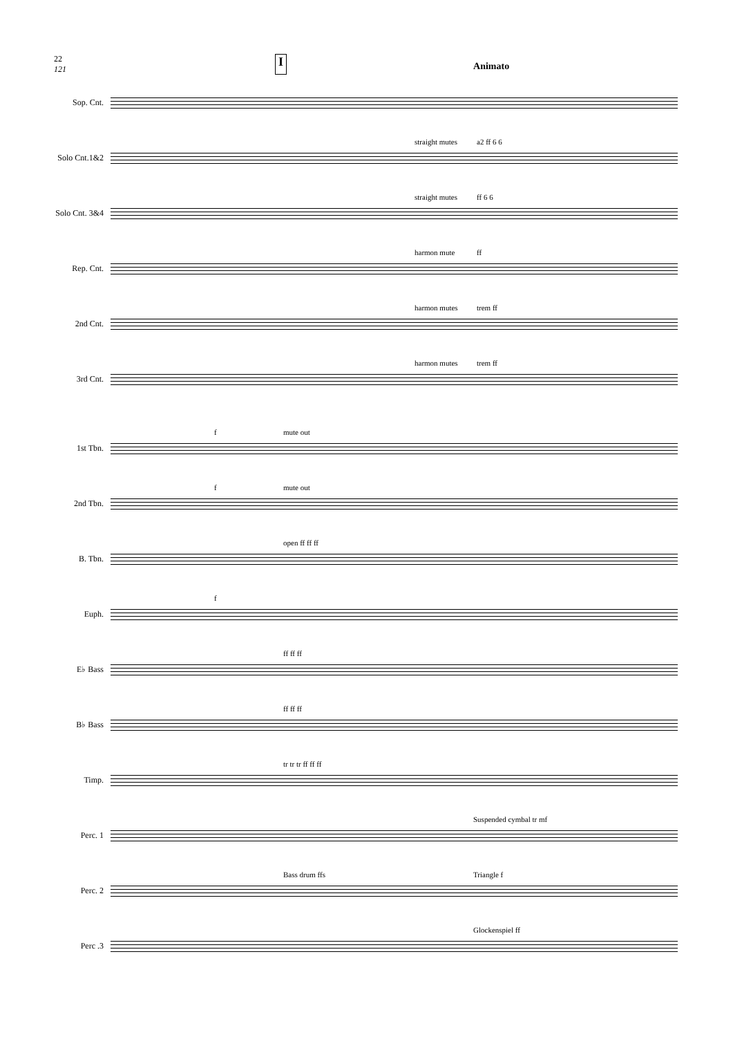22
121 I Animato
Sop. Cnt.
Solo Cnt.1&2
straight mutes a2 ff 6 6
Solo Cnt. 3&4
straight mutes ff 6 6
Rep. Cnt.
harmon mute ff
2nd Cnt.
harmon mutes trem ff
3rd Cnt.
harmon mutes trem ff
1st Tbn.
f mute out
2nd Tbn.
f mute out
B. Tbn.
open ff ff ff
Euph.
f
E♭ Bass
ff ff ff
B♭ Bass
ff ff ff
Timp.
tr tr tr ff ff ff
Perc. 1
Suspended cymbal tr mf
Perc. 2
Bass drum ffs Triangle f
Perc .3
Glockenspiel ff